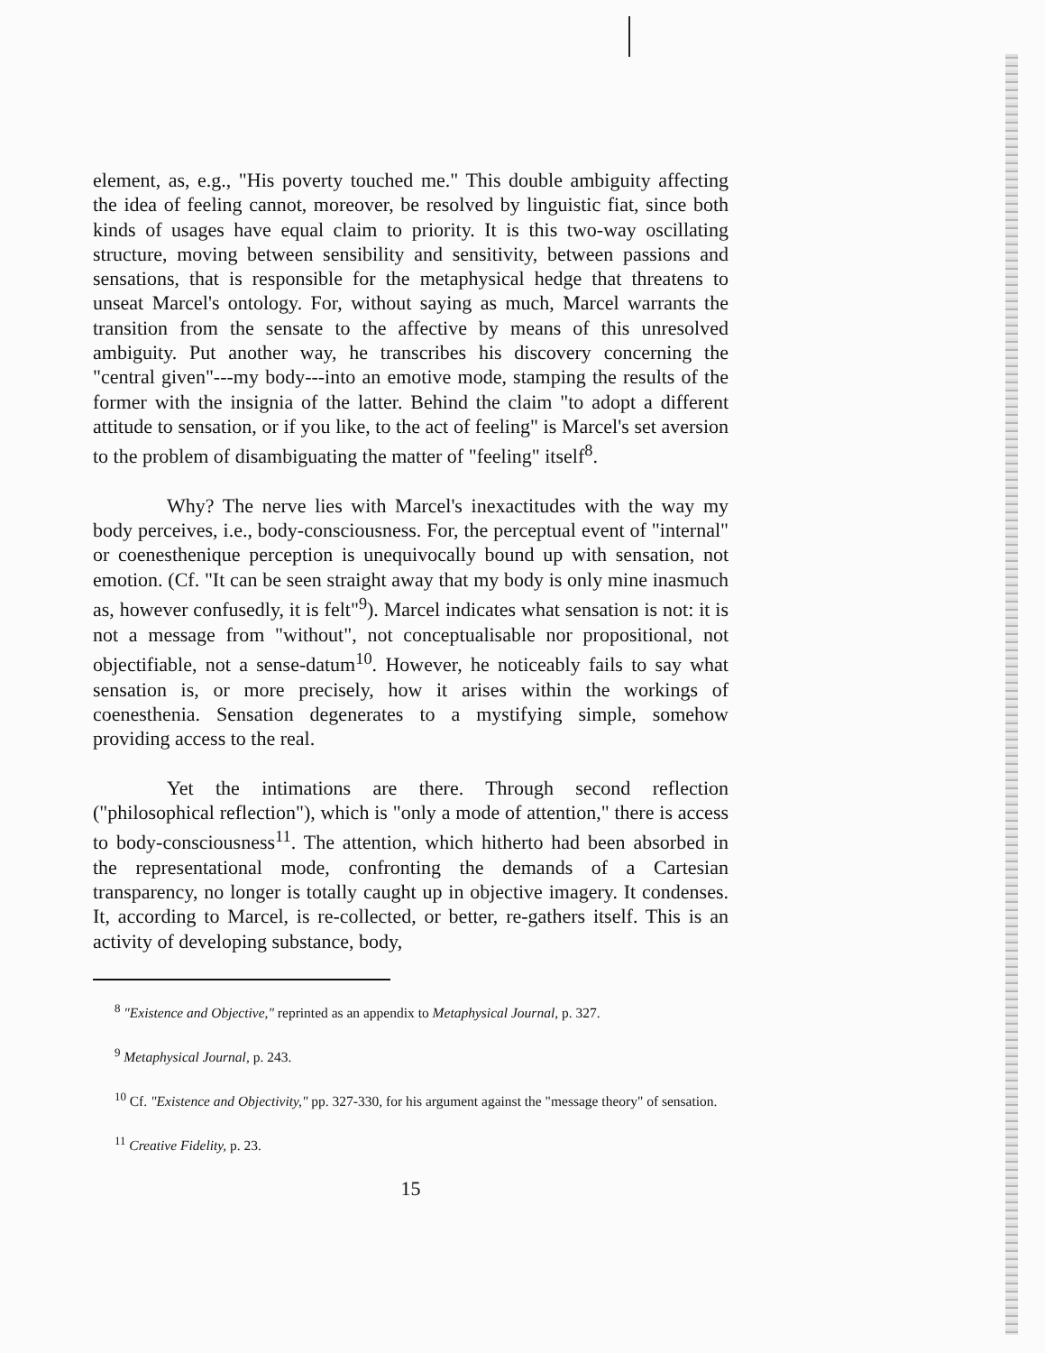element, as, e.g., "His poverty touched me." This double ambiguity affecting the idea of feeling cannot, moreover, be resolved by linguistic fiat, since both kinds of usages have equal claim to priority. It is this two-way oscillating structure, moving between sensibility and sensitivity, between passions and sensations, that is responsible for the metaphysical hedge that threatens to unseat Marcel's ontology. For, without saying as much, Marcel warrants the transition from the sensate to the affective by means of this unresolved ambiguity. Put another way, he transcribes his discovery concerning the "central given"---my body---into an emotive mode, stamping the results of the former with the insignia of the latter. Behind the claim "to adopt a different attitude to sensation, or if you like, to the act of feeling" is Marcel's set aversion to the problem of disambiguating the matter of "feeling" itself<sup>8</sup>.
Why? The nerve lies with Marcel's inexactitudes with the way my body perceives, i.e., body-consciousness. For, the perceptual event of "internal" or coenesthenique perception is unequivocally bound up with sensation, not emotion. (Cf. "It can be seen straight away that my body is only mine inasmuch as, however confusedly, it is felt"<sup>9</sup>). Marcel indicates what sensation is not: it is not a message from "without", not conceptualisable nor propositional, not objectifiable, not a sense-datum<sup>10</sup>. However, he noticeably fails to say what sensation is, or more precisely, how it arises within the workings of coenesthenia. Sensation degenerates to a mystifying simple, somehow providing access to the real.
Yet the intimations are there. Through second reflection ("philosophical reflection"), which is "only a mode of attention," there is access to body-consciousness<sup>11</sup>. The attention, which hitherto had been absorbed in the representational mode, confronting the demands of a Cartesian transparency, no longer is totally caught up in objective imagery. It condenses. It, according to Marcel, is re-collected, or better, re-gathers itself. This is an activity of developing substance, body,
<sup>8</sup> "Existence and Objective," reprinted as an appendix to Metaphysical Journal, p. 327.
<sup>9</sup> Metaphysical Journal, p. 243.
<sup>10</sup> Cf. "Existence and Objectivity," pp. 327-330, for his argument against the "message theory" of sensation.
<sup>11</sup> Creative Fidelity, p. 23.
15